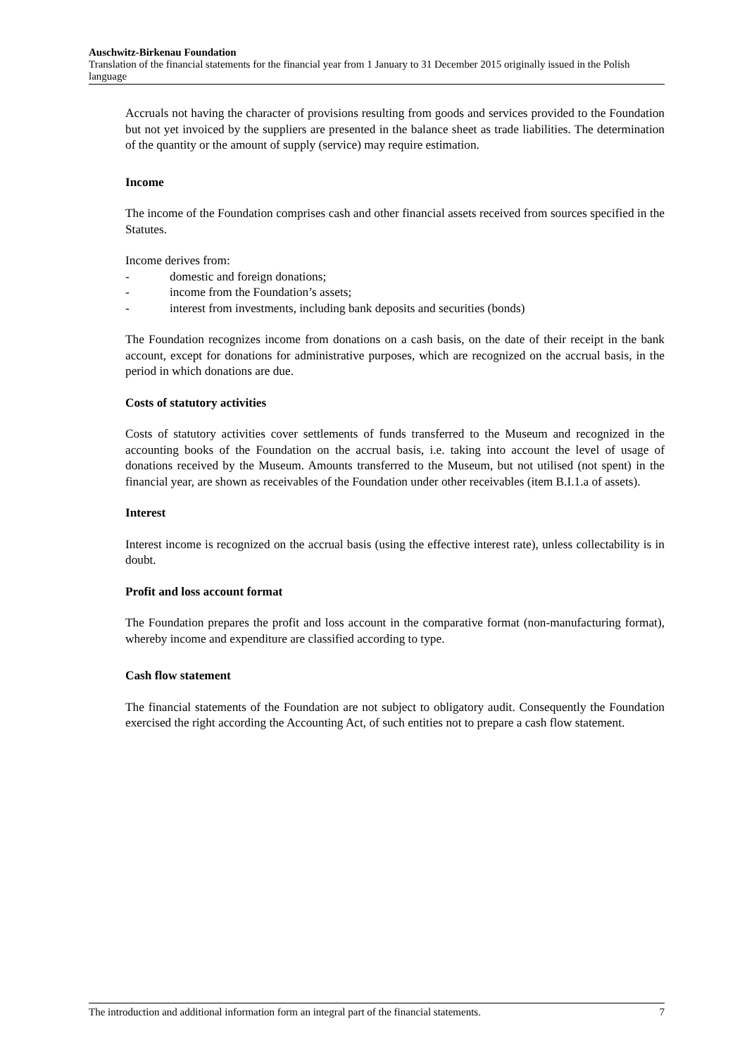Auschwitz-Birkenau Foundation
Translation of the financial statements for the financial year from 1 January to 31 December 2015 originally issued in the Polish language
Accruals not having the character of provisions resulting from goods and services provided to the Foundation but not yet invoiced by the suppliers are presented in the balance sheet as trade liabilities. The determination of the quantity or the amount of supply (service) may require estimation.
Income
The income of the Foundation comprises cash and other financial assets received from sources specified in the Statutes.
Income derives from:
- domestic and foreign donations;
- income from the Foundation’s assets;
- interest from investments, including bank deposits and securities (bonds)
The Foundation recognizes income from donations on a cash basis, on the date of their receipt in the bank account, except for donations for administrative purposes, which are recognized on the accrual basis, in the period in which donations are due.
Costs of statutory activities
Costs of statutory activities cover settlements of funds transferred to the Museum and recognized in the accounting books of the Foundation on the accrual basis, i.e. taking into account the level of usage of donations received by the Museum. Amounts transferred to the Museum, but not utilised (not spent) in the financial year, are shown as receivables of the Foundation under other receivables (item B.I.1.a of assets).
Interest
Interest income is recognized on the accrual basis (using the effective interest rate), unless collectability is in doubt.
Profit and loss account format
The Foundation prepares the profit and loss account in the comparative format (non-manufacturing format), whereby income and expenditure are classified according to type.
Cash flow statement
The financial statements of the Foundation are not subject to obligatory audit. Consequently the Foundation exercised the right according the Accounting Act, of such entities not to prepare a cash flow statement.
The introduction and additional information form an integral part of the financial statements. 7